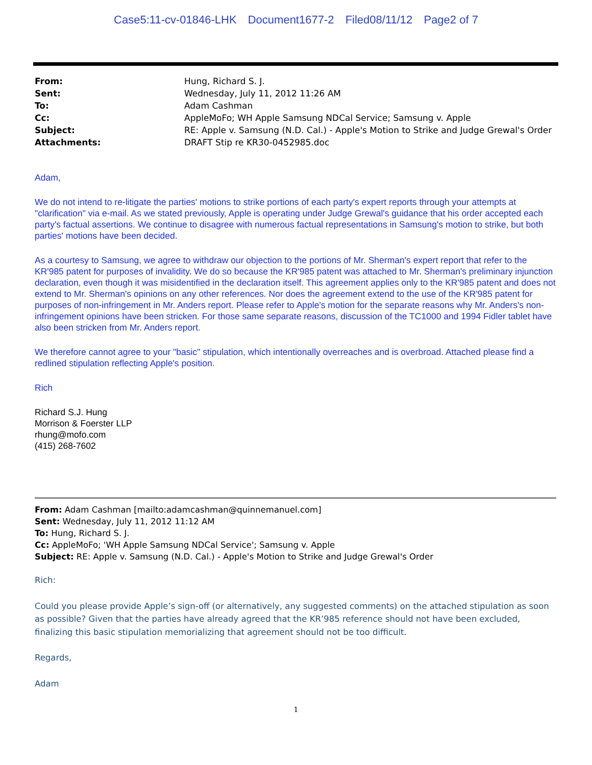Case5:11-cv-01846-LHK Document1677-2 Filed08/11/12 Page2 of 7
| From: | Hung, Richard S. J. |
| Sent: | Wednesday, July 11, 2012 11:26 AM |
| To: | Adam Cashman |
| Cc: | AppleMoFo; WH Apple Samsung NDCal Service; Samsung v. Apple |
| Subject: | RE: Apple v. Samsung (N.D. Cal.) - Apple's Motion to Strike and Judge Grewal's Order |
| Attachments: | DRAFT Stip re KR30-0452985.doc |
Adam,
We do not intend to re-litigate the parties' motions to strike portions of each party's expert reports through your attempts at "clarification" via e-mail. As we stated previously, Apple is operating under Judge Grewal's guidance that his order accepted each party's factual assertions. We continue to disagree with numerous factual representations in Samsung's motion to strike, but both parties' motions have been decided.
As a courtesy to Samsung, we agree to withdraw our objection to the portions of Mr. Sherman's expert report that refer to the KR'985 patent for purposes of invalidity. We do so because the KR'985 patent was attached to Mr. Sherman's preliminary injunction declaration, even though it was misidentified in the declaration itself. This agreement applies only to the KR'985 patent and does not extend to Mr. Sherman's opinions on any other references. Nor does the agreement extend to the use of the KR'985 patent for purposes of non-infringement in Mr. Anders report. Please refer to Apple's motion for the separate reasons why Mr. Anders's non-infringement opinions have been stricken. For those same separate reasons, discussion of the TC1000 and 1994 Fidler tablet have also been stricken from Mr. Anders report.
We therefore cannot agree to your "basic" stipulation, which intentionally overreaches and is overbroad. Attached please find a redlined stipulation reflecting Apple's position.
Rich
Richard S.J. Hung
Morrison & Foerster LLP
rhung@mofo.com
(415) 268-7602
From: Adam Cashman [mailto:adamcashman@quinnemanuel.com]
Sent: Wednesday, July 11, 2012 11:12 AM
To: Hung, Richard S. J.
Cc: AppleMoFo; 'WH Apple Samsung NDCal Service'; Samsung v. Apple
Subject: RE: Apple v. Samsung (N.D. Cal.) - Apple's Motion to Strike and Judge Grewal's Order
Rich:
Could you please provide Apple’s sign-off (or alternatively, any suggested comments) on the attached stipulation as soon as possible? Given that the parties have already agreed that the KR’985 reference should not have been excluded, finalizing this basic stipulation memorializing that agreement should not be too difficult.
Regards,
Adam
1